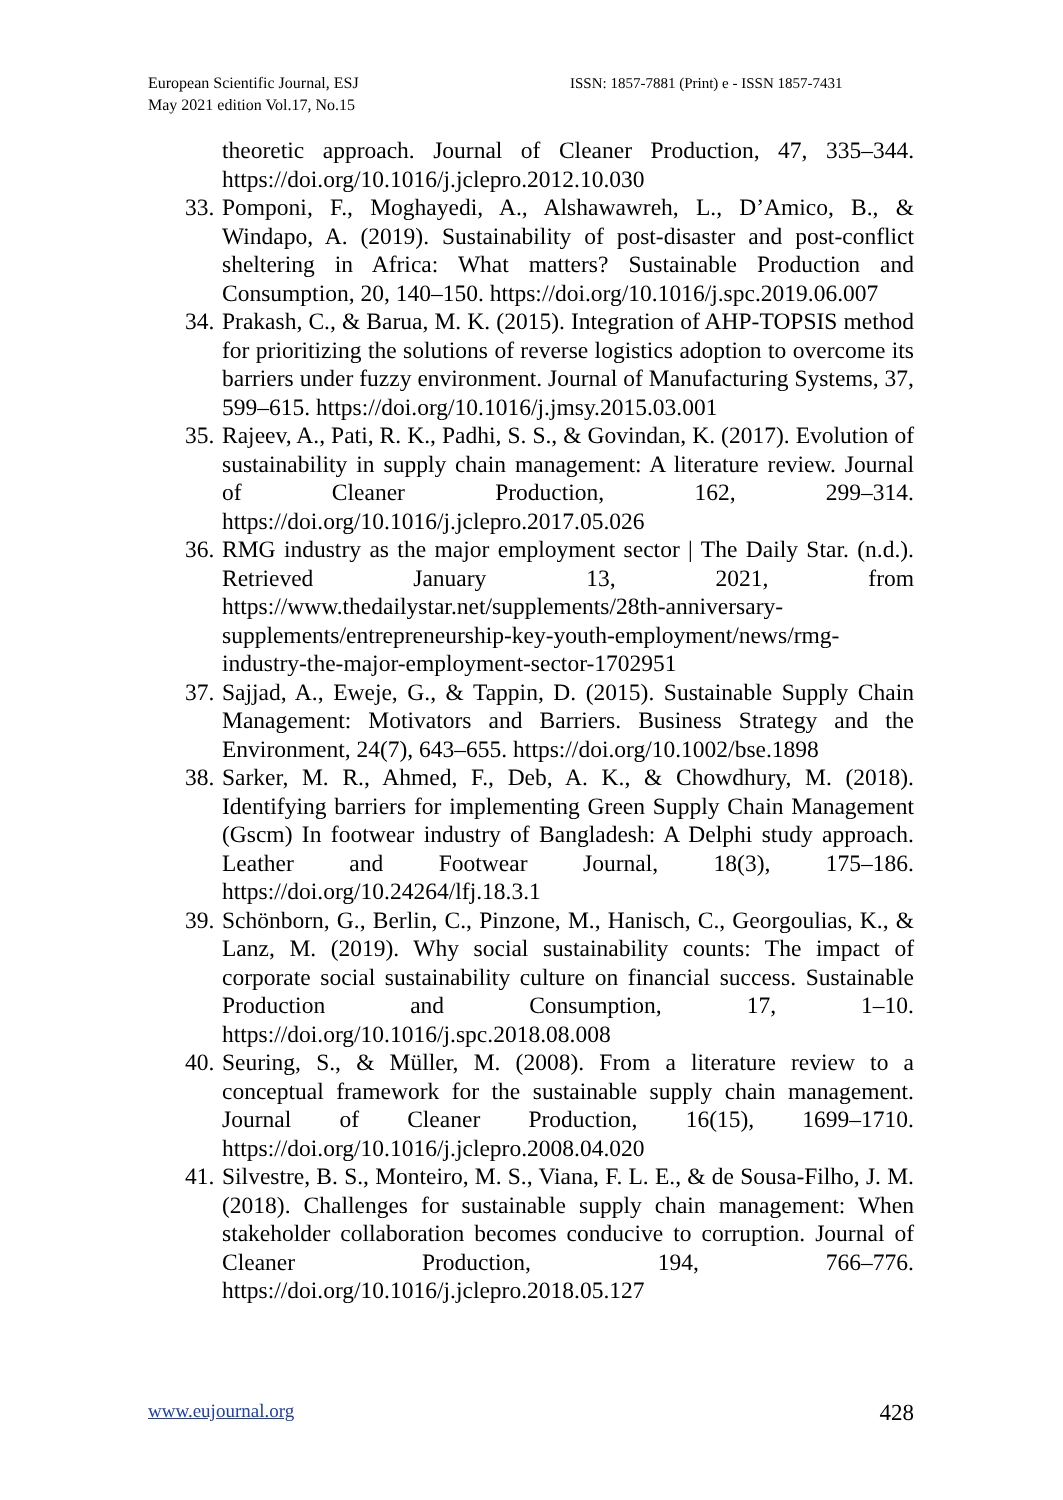European Scientific Journal, ESJ
May 2021 edition Vol.17, No.15
ISSN: 1857-7881 (Print) e - ISSN 1857-7431
theoretic approach. Journal of Cleaner Production, 47, 335–344. https://doi.org/10.1016/j.jclepro.2012.10.030
33. Pomponi, F., Moghayedi, A., Alshawawreh, L., D’Amico, B., & Windapo, A. (2019). Sustainability of post-disaster and post-conflict sheltering in Africa: What matters? Sustainable Production and Consumption, 20, 140–150. https://doi.org/10.1016/j.spc.2019.06.007
34. Prakash, C., & Barua, M. K. (2015). Integration of AHP-TOPSIS method for prioritizing the solutions of reverse logistics adoption to overcome its barriers under fuzzy environment. Journal of Manufacturing Systems, 37, 599–615. https://doi.org/10.1016/j.jmsy.2015.03.001
35. Rajeev, A., Pati, R. K., Padhi, S. S., & Govindan, K. (2017). Evolution of sustainability in supply chain management: A literature review. Journal of Cleaner Production, 162, 299–314. https://doi.org/10.1016/j.jclepro.2017.05.026
36. RMG industry as the major employment sector | The Daily Star. (n.d.). Retrieved January 13, 2021, from https://www.thedailystar.net/supplements/28th-anniversary-supplements/entrepreneurship-key-youth-employment/news/rmg-industry-the-major-employment-sector-1702951
37. Sajjad, A., Eweje, G., & Tappin, D. (2015). Sustainable Supply Chain Management: Motivators and Barriers. Business Strategy and the Environment, 24(7), 643–655. https://doi.org/10.1002/bse.1898
38. Sarker, M. R., Ahmed, F., Deb, A. K., & Chowdhury, M. (2018). Identifying barriers for implementing Green Supply Chain Management (Gscm) In footwear industry of Bangladesh: A Delphi study approach. Leather and Footwear Journal, 18(3), 175–186. https://doi.org/10.24264/lfj.18.3.1
39. Schönborn, G., Berlin, C., Pinzone, M., Hanisch, C., Georgoulias, K., & Lanz, M. (2019). Why social sustainability counts: The impact of corporate social sustainability culture on financial success. Sustainable Production and Consumption, 17, 1–10. https://doi.org/10.1016/j.spc.2018.08.008
40. Seuring, S., & Müller, M. (2008). From a literature review to a conceptual framework for the sustainable supply chain management. Journal of Cleaner Production, 16(15), 1699–1710. https://doi.org/10.1016/j.jclepro.2008.04.020
41. Silvestre, B. S., Monteiro, M. S., Viana, F. L. E., & de Sousa-Filho, J. M. (2018). Challenges for sustainable supply chain management: When stakeholder collaboration becomes conducive to corruption. Journal of Cleaner Production, 194, 766–776. https://doi.org/10.1016/j.jclepro.2018.05.127
www.eujournal.org 428